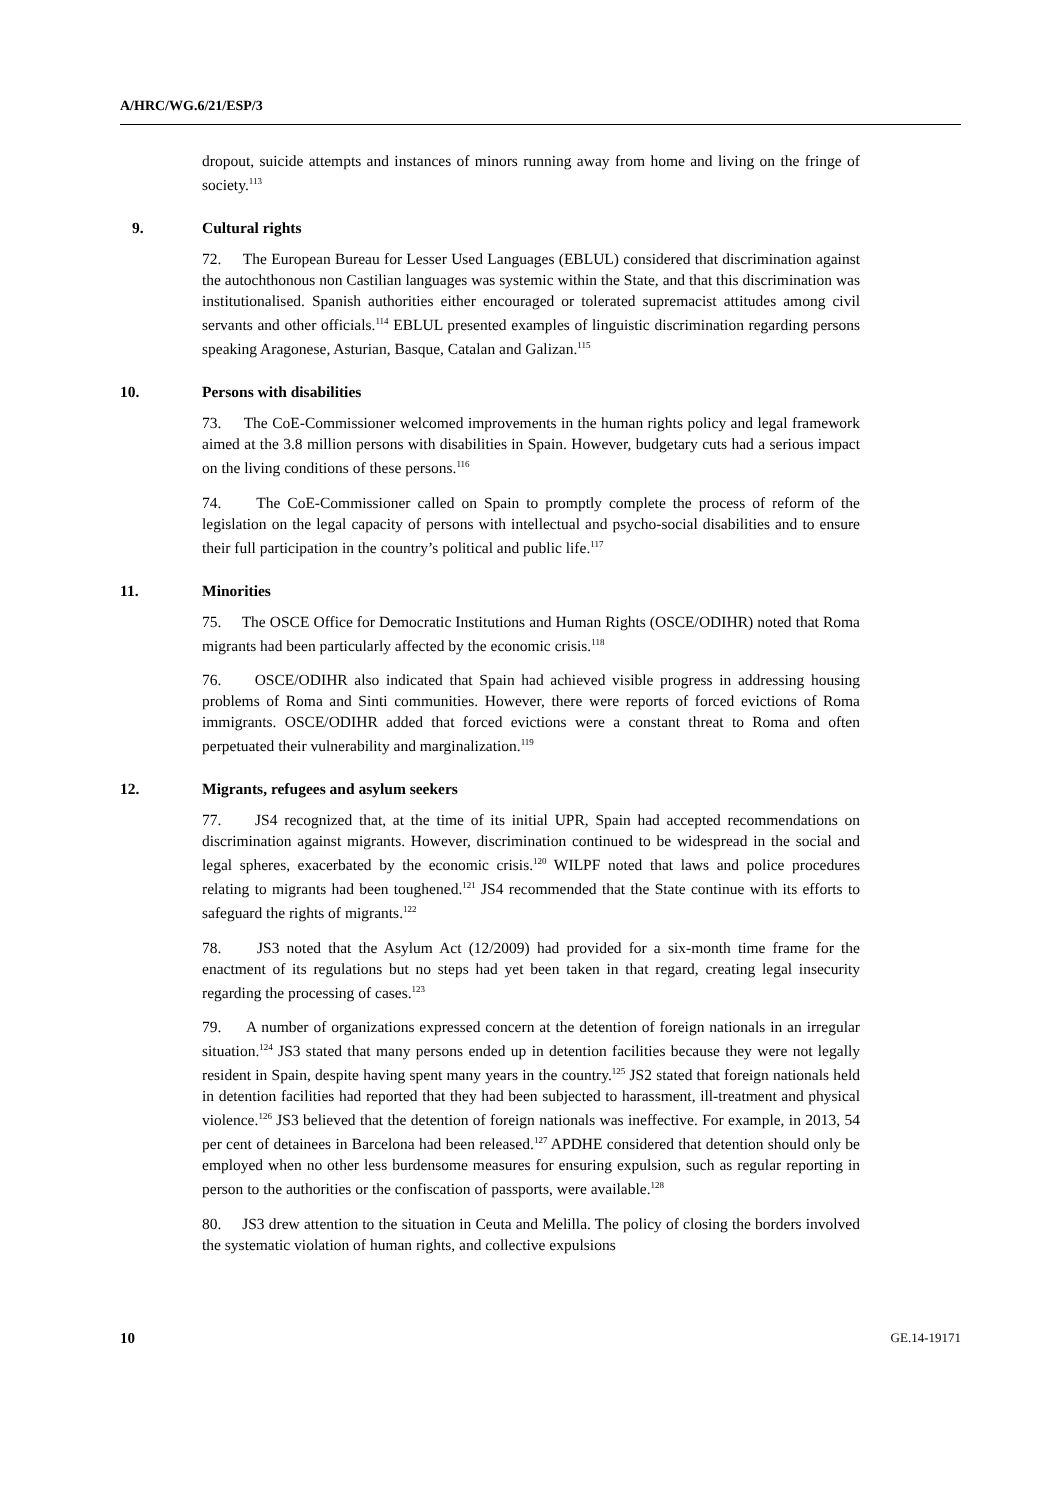A/HRC/WG.6/21/ESP/3
dropout, suicide attempts and instances of minors running away from home and living on the fringe of society.<sup>113</sup>
9. Cultural rights
72. The European Bureau for Lesser Used Languages (EBLUL) considered that discrimination against the autochthonous non Castilian languages was systemic within the State, and that this discrimination was institutionalised. Spanish authorities either encouraged or tolerated supremacist attitudes among civil servants and other officials.<sup>114</sup> EBLUL presented examples of linguistic discrimination regarding persons speaking Aragonese, Asturian, Basque, Catalan and Galizan.<sup>115</sup>
10. Persons with disabilities
73. The CoE-Commissioner welcomed improvements in the human rights policy and legal framework aimed at the 3.8 million persons with disabilities in Spain. However, budgetary cuts had a serious impact on the living conditions of these persons.<sup>116</sup>
74. The CoE-Commissioner called on Spain to promptly complete the process of reform of the legislation on the legal capacity of persons with intellectual and psycho-social disabilities and to ensure their full participation in the country’s political and public life.<sup>117</sup>
11. Minorities
75. The OSCE Office for Democratic Institutions and Human Rights (OSCE/ODIHR) noted that Roma migrants had been particularly affected by the economic crisis.<sup>118</sup>
76. OSCE/ODIHR also indicated that Spain had achieved visible progress in addressing housing problems of Roma and Sinti communities. However, there were reports of forced evictions of Roma immigrants. OSCE/ODIHR added that forced evictions were a constant threat to Roma and often perpetuated their vulnerability and marginalization.<sup>119</sup>
12. Migrants, refugees and asylum seekers
77. JS4 recognized that, at the time of its initial UPR, Spain had accepted recommendations on discrimination against migrants. However, discrimination continued to be widespread in the social and legal spheres, exacerbated by the economic crisis.<sup>120</sup> WILPF noted that laws and police procedures relating to migrants had been toughened.<sup>121</sup> JS4 recommended that the State continue with its efforts to safeguard the rights of migrants.<sup>122</sup>
78. JS3 noted that the Asylum Act (12/2009) had provided for a six-month time frame for the enactment of its regulations but no steps had yet been taken in that regard, creating legal insecurity regarding the processing of cases.<sup>123</sup>
79. A number of organizations expressed concern at the detention of foreign nationals in an irregular situation.<sup>124</sup> JS3 stated that many persons ended up in detention facilities because they were not legally resident in Spain, despite having spent many years in the country.<sup>125</sup> JS2 stated that foreign nationals held in detention facilities had reported that they had been subjected to harassment, ill-treatment and physical violence.<sup>126</sup> JS3 believed that the detention of foreign nationals was ineffective. For example, in 2013, 54 per cent of detainees in Barcelona had been released.<sup>127</sup> APDHE considered that detention should only be employed when no other less burdensome measures for ensuring expulsion, such as regular reporting in person to the authorities or the confiscation of passports, were available.<sup>128</sup>
80. JS3 drew attention to the situation in Ceuta and Melilla. The policy of closing the borders involved the systematic violation of human rights, and collective expulsions
10 GE.14-19171